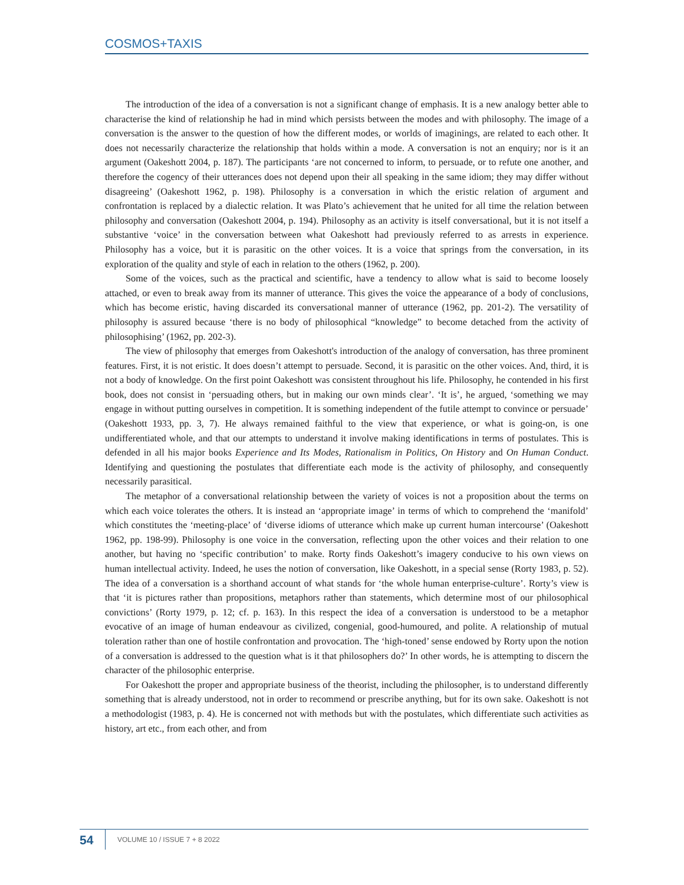COSMOS+TAXIS
The introduction of the idea of a conversation is not a significant change of emphasis. It is a new analogy better able to characterise the kind of relationship he had in mind which persists between the modes and with philosophy. The image of a conversation is the answer to the question of how the different modes, or worlds of imaginings, are related to each other. It does not necessarily characterize the relationship that holds within a mode. A conversation is not an enquiry; nor is it an argument (Oakeshott 2004, p. 187). The participants ‘are not concerned to inform, to persuade, or to refute one another, and therefore the cogency of their utterances does not depend upon their all speaking in the same idiom; they may differ without disagreeing’ (Oakeshott 1962, p. 198). Philosophy is a conversation in which the eristic relation of argument and confrontation is replaced by a dialectic relation. It was Plato’s achievement that he united for all time the relation between philosophy and conversation (Oakeshott 2004, p. 194). Philosophy as an activity is itself conversational, but it is not itself a substantive ‘voice’ in the conversation between what Oakeshott had previously referred to as arrests in experience. Philosophy has a voice, but it is parasitic on the other voices. It is a voice that springs from the conversation, in its exploration of the quality and style of each in relation to the others (1962, p. 200).
Some of the voices, such as the practical and scientific, have a tendency to allow what is said to become loosely attached, or even to break away from its manner of utterance. This gives the voice the appearance of a body of conclusions, which has become eristic, having discarded its conversational manner of utterance (1962, pp. 201-2). The versatility of philosophy is assured because ‘there is no body of philosophical “knowledge” to become detached from the activity of philosophising’ (1962, pp. 202-3).
The view of philosophy that emerges from Oakeshott's introduction of the analogy of conversation, has three prominent features. First, it is not eristic. It does doesn’t attempt to persuade. Second, it is parasitic on the other voices. And, third, it is not a body of knowledge. On the first point Oakeshott was consistent throughout his life. Philosophy, he contended in his first book, does not consist in ‘persuading others, but in making our own minds clear’. ‘It is’, he argued, ‘something we may engage in without putting ourselves in competition. It is something independent of the futile attempt to convince or persuade’ (Oakeshott 1933, pp. 3, 7). He always remained faithful to the view that experience, or what is going-on, is one undifferentiated whole, and that our attempts to understand it involve making identifications in terms of postulates. This is defended in all his major books Experience and Its Modes, Rationalism in Politics, On History and On Human Conduct. Identifying and questioning the postulates that differentiate each mode is the activity of philosophy, and consequently necessarily parasitical.
The metaphor of a conversational relationship between the variety of voices is not a proposition about the terms on which each voice tolerates the others. It is instead an ‘appropriate image’ in terms of which to comprehend the ‘manifold’ which constitutes the ‘meeting-place’ of ‘diverse idioms of utterance which make up current human intercourse’ (Oakeshott 1962, pp. 198-99). Philosophy is one voice in the conversation, reflecting upon the other voices and their relation to one another, but having no ‘specific contribution’ to make. Rorty finds Oakeshott’s imagery conducive to his own views on human intellectual activity. Indeed, he uses the notion of conversation, like Oakeshott, in a special sense (Rorty 1983, p. 52). The idea of a conversation is a shorthand account of what stands for ‘the whole human enterprise-culture’. Rorty’s view is that ‘it is pictures rather than propositions, metaphors rather than statements, which determine most of our philosophical convictions’ (Rorty 1979, p. 12; cf. p. 163). In this respect the idea of a conversation is understood to be a metaphor evocative of an image of human endeavour as civilized, congenial, good-humoured, and polite. A relationship of mutual toleration rather than one of hostile confrontation and provocation. The ‘high-toned’ sense endowed by Rorty upon the notion of a conversation is addressed to the question what is it that philosophers do?’ In other words, he is attempting to discern the character of the philosophic enterprise.
For Oakeshott the proper and appropriate business of the theorist, including the philosopher, is to understand differently something that is already understood, not in order to recommend or prescribe anything, but for its own sake. Oakeshott is not a methodologist (1983, p. 4). He is concerned not with methods but with the postulates, which differentiate such activities as history, art etc., from each other, and from
54
VOLUME 10 / ISSUE 7 + 8 2022